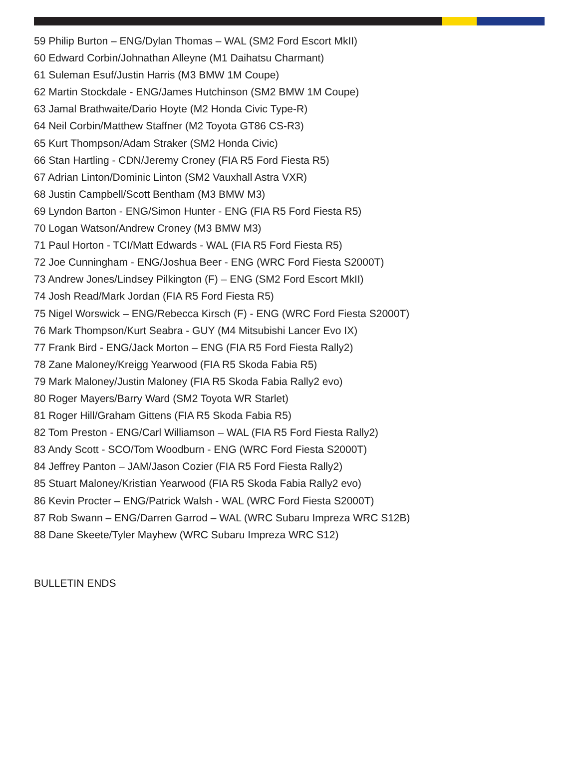59 Philip Burton – ENG/Dylan Thomas – WAL (SM2 Ford Escort MkII)
60 Edward Corbin/Johnathan Alleyne (M1 Daihatsu Charmant)
61 Suleman Esuf/Justin Harris (M3 BMW 1M Coupe)
62 Martin Stockdale - ENG/James Hutchinson (SM2 BMW 1M Coupe)
63 Jamal Brathwaite/Dario Hoyte (M2 Honda Civic Type-R)
64 Neil Corbin/Matthew Staffner (M2 Toyota GT86 CS-R3)
65 Kurt Thompson/Adam Straker (SM2 Honda Civic)
66 Stan Hartling - CDN/Jeremy Croney (FIA R5 Ford Fiesta R5)
67 Adrian Linton/Dominic Linton (SM2 Vauxhall Astra VXR)
68 Justin Campbell/Scott Bentham (M3 BMW M3)
69 Lyndon Barton - ENG/Simon Hunter - ENG (FIA R5 Ford Fiesta R5)
70 Logan Watson/Andrew Croney (M3 BMW M3)
71 Paul Horton - TCI/Matt Edwards - WAL (FIA R5 Ford Fiesta R5)
72 Joe Cunningham - ENG/Joshua Beer - ENG (WRC Ford Fiesta S2000T)
73 Andrew Jones/Lindsey Pilkington (F) – ENG (SM2 Ford Escort MkII)
74 Josh Read/Mark Jordan (FIA R5 Ford Fiesta R5)
75 Nigel Worswick – ENG/Rebecca Kirsch (F) - ENG (WRC Ford Fiesta S2000T)
76 Mark Thompson/Kurt Seabra - GUY (M4 Mitsubishi Lancer Evo IX)
77 Frank Bird - ENG/Jack Morton – ENG (FIA R5 Ford Fiesta Rally2)
78 Zane Maloney/Kreigg Yearwood (FIA R5 Skoda Fabia R5)
79 Mark Maloney/Justin Maloney (FIA R5 Skoda Fabia Rally2 evo)
80 Roger Mayers/Barry Ward (SM2 Toyota WR Starlet)
81 Roger Hill/Graham Gittens (FIA R5 Skoda Fabia R5)
82 Tom Preston - ENG/Carl Williamson – WAL (FIA R5 Ford Fiesta Rally2)
83 Andy Scott - SCO/Tom Woodburn - ENG (WRC Ford Fiesta S2000T)
84 Jeffrey Panton – JAM/Jason Cozier (FIA R5 Ford Fiesta Rally2)
85 Stuart Maloney/Kristian Yearwood (FIA R5 Skoda Fabia Rally2 evo)
86 Kevin Procter – ENG/Patrick Walsh - WAL (WRC Ford Fiesta S2000T)
87 Rob Swann – ENG/Darren Garrod – WAL (WRC Subaru Impreza WRC S12B)
88 Dane Skeete/Tyler Mayhew (WRC Subaru Impreza WRC S12)
BULLETIN ENDS